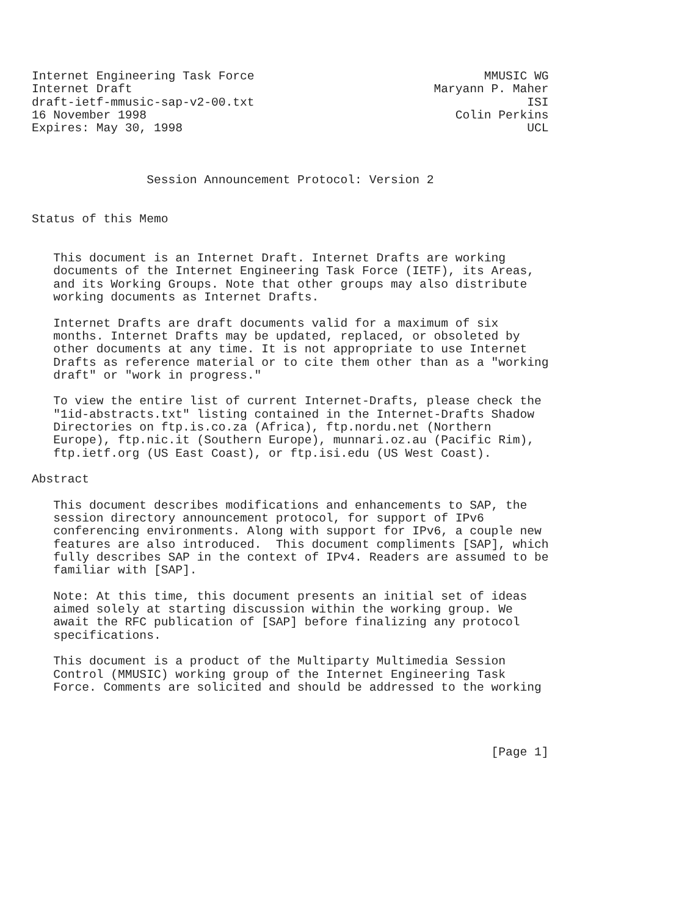Internet Engineering Task Force                                MMUSIC WG
Internet Draft                                          Maryann P. Maher
draft-ietf-mmusic-sap-v2-00.txt                                      ISI
16 November 1998                                           Colin Perkins
Expires: May 30, 1998                                                UCL



                Session Announcement Protocol: Version 2


Status of this Memo


   This document is an Internet Draft. Internet Drafts are working
   documents of the Internet Engineering Task Force (IETF), its Areas,
   and its Working Groups. Note that other groups may also distribute
   working documents as Internet Drafts.

   Internet Drafts are draft documents valid for a maximum of six
   months. Internet Drafts may be updated, replaced, or obsoleted by
   other documents at any time. It is not appropriate to use Internet
   Drafts as reference material or to cite them other than as a "working
   draft" or "work in progress."

   To view the entire list of current Internet-Drafts, please check the
   "1id-abstracts.txt" listing contained in the Internet-Drafts Shadow
   Directories on ftp.is.co.za (Africa), ftp.nordu.net (Northern
   Europe), ftp.nic.it (Southern Europe), munnari.oz.au (Pacific Rim),
   ftp.ietf.org (US East Coast), or ftp.isi.edu (US West Coast).

Abstract

   This document describes modifications and enhancements to SAP, the
   session directory announcement protocol, for support of IPv6
   conferencing environments. Along with support for IPv6, a couple new
   features are also introduced.  This document compliments [SAP], which
   fully describes SAP in the context of IPv4. Readers are assumed to be
   familiar with [SAP].

   Note: At this time, this document presents an initial set of ideas
   aimed solely at starting discussion within the working group. We
   await the RFC publication of [SAP] before finalizing any protocol
   specifications.

   This document is a product of the Multiparty Multimedia Session
   Control (MMUSIC) working group of the Internet Engineering Task
   Force. Comments are solicited and should be addressed to the working




                                                                [Page 1]